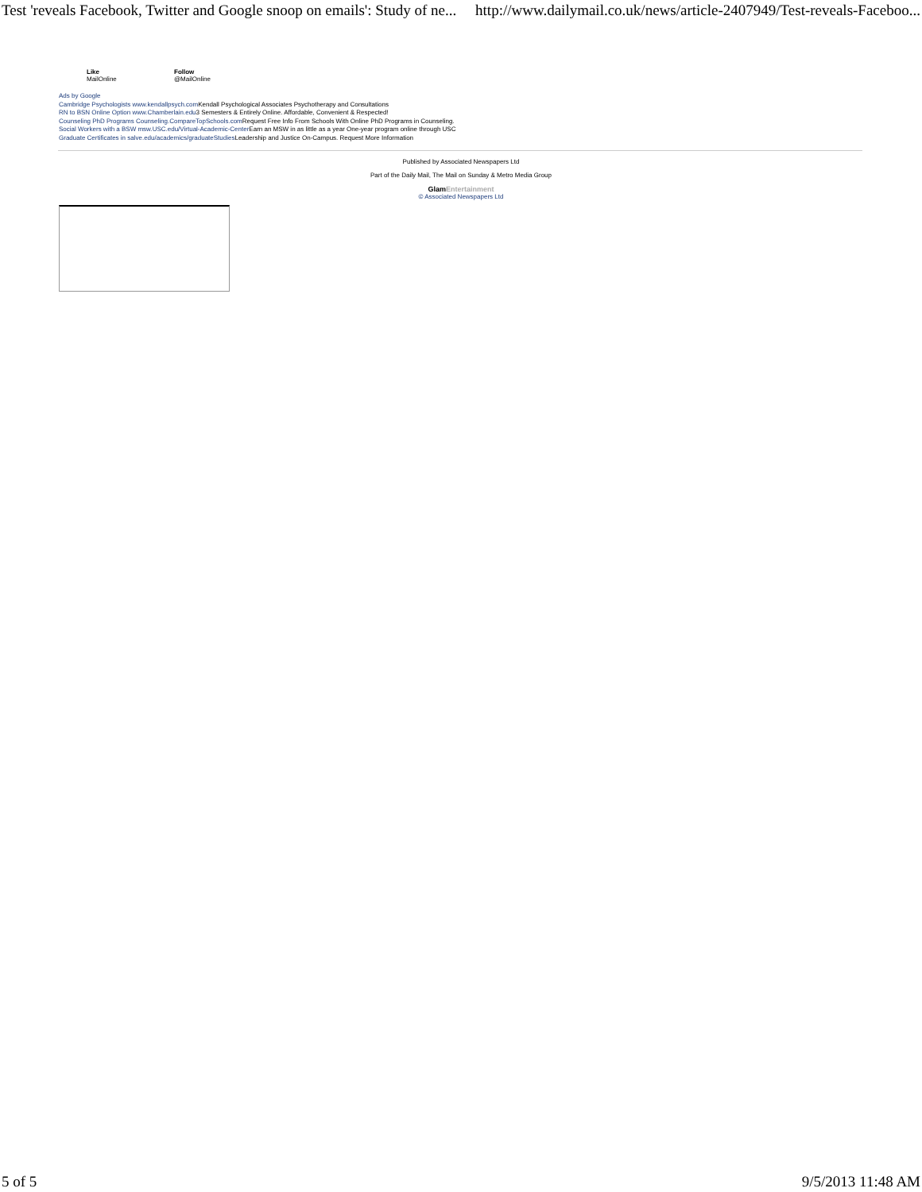Test 'reveals Facebook, Twitter and Google snoop on emails': Study of ne... http://www.dailymail.co.uk/news/article-2407949/Test-reveals-Faceboo...
Like
MailOnline
Follow
@MailOnline
Ads by Google
Cambridge Psychologists www.kendallpsych.com Kendall Psychological Associates Psychotherapy and Consultations
RN to BSN Online Option www.Chamberlain.edu3 Semesters & Entirely Online. Affordable, Convenient & Respected!
Counseling PhD Programs Counseling.CompareTopSchools.com Request Free Info From Schools With Online PhD Programs in Counseling.
Social Workers with a BSW msw.USC.edu/Virtual-Academic-Center Earn an MSW in as little as a year One-year program online through USC
Graduate Certificates in salve.edu/academics/graduateStudies Leadership and Justice On-Campus. Request More Information
Published by Associated Newspapers Ltd
Part of the Daily Mail, The Mail on Sunday & Metro Media Group
GlamEntertainment
© Associated Newspapers Ltd
5 of 5 9/5/2013 11:48 AM